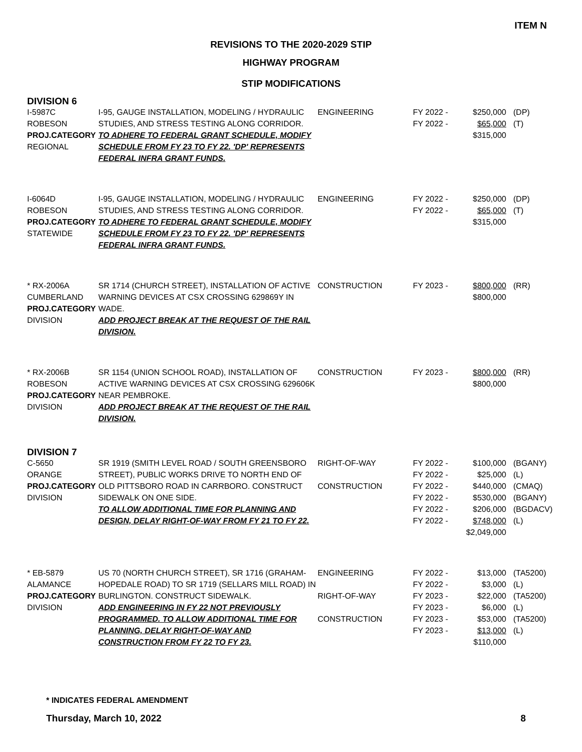ITEM N
REVISIONS TO THE 2020-2029 STIP
HIGHWAY PROGRAM
STIP MODIFICATIONS
DIVISION 6
| I-5987C ROBESON PROJ.CATEGORY REGIONAL | I-95, GAUGE INSTALLATION, MODELING / HYDRAULIC STUDIES, AND STRESS TESTING ALONG CORRIDOR. TO ADHERE TO FEDERAL GRANT SCHEDULE, MODIFY SCHEDULE FROM FY 23 TO FY 22. 'DP' REPRESENTS FEDERAL INFRA GRANT FUNDS. | ENGINEERING | FY 2022 - FY 2022 - | $250,000 $65,000 $315,000 | (DP) (T) |
| I-6064D ROBESON PROJ.CATEGORY STATEWIDE | I-95, GAUGE INSTALLATION, MODELING / HYDRAULIC STUDIES, AND STRESS TESTING ALONG CORRIDOR. TO ADHERE TO FEDERAL GRANT SCHEDULE, MODIFY SCHEDULE FROM FY 23 TO FY 22. 'DP' REPRESENTS FEDERAL INFRA GRANT FUNDS. | ENGINEERING | FY 2022 - FY 2022 - | $250,000 $65,000 $315,000 | (DP) (T) |
| * RX-2006A CUMBERLAND PROJ.CATEGORY DIVISION | SR 1714 (CHURCH STREET), INSTALLATION OF ACTIVE WARNING DEVICES AT CSX CROSSING 629869Y IN WADE. ADD PROJECT BREAK AT THE REQUEST OF THE RAIL DIVISION. | CONSTRUCTION | FY 2023 - | $800,000 $800,000 | (RR) |
| * RX-2006B ROBESON PROJ.CATEGORY DIVISION | SR 1154 (UNION SCHOOL ROAD), INSTALLATION OF ACTIVE WARNING DEVICES AT CSX CROSSING 629606K NEAR PEMBROKE. ADD PROJECT BREAK AT THE REQUEST OF THE RAIL DIVISION. | CONSTRUCTION | FY 2023 - | $800,000 $800,000 | (RR) |
DIVISION 7
| C-5650 ORANGE PROJ.CATEGORY DIVISION | SR 1919 (SMITH LEVEL ROAD / SOUTH GREENSBORO STREET), PUBLIC WORKS DRIVE TO NORTH END OF OLD PITTSBORO ROAD IN CARRBORO. CONSTRUCT SIDEWALK ON ONE SIDE. TO ALLOW ADDITIONAL TIME FOR PLANNING AND DESIGN, DELAY RIGHT-OF-WAY FROM FY 21 TO FY 22. | RIGHT-OF-WAY CONSTRUCTION | FY 2022 - FY 2022 - FY 2022 - FY 2022 - FY 2022 - FY 2022 - | $100,000 $25,000 $440,000 $530,000 $206,000 $748,000 $2,049,000 | (BGANY) (L) (CMAQ) (BGANY) (BGDACV) (L) |
| * EB-5879 ALAMANCE PROJ.CATEGORY DIVISION | US 70 (NORTH CHURCH STREET), SR 1716 (GRAHAM-HOPEDALE ROAD) TO SR 1719 (SELLARS MILL ROAD) IN BURLINGTON. CONSTRUCT SIDEWALK. ADD ENGINEERING IN FY 22 NOT PREVIOUSLY PROGRAMMED. TO ALLOW ADDITIONAL TIME FOR PLANNING, DELAY RIGHT-OF-WAY AND CONSTRUCTION FROM FY 22 TO FY 23. | ENGINEERING RIGHT-OF-WAY CONSTRUCTION | FY 2022 - FY 2022 - FY 2023 - FY 2023 - FY 2023 - FY 2023 - | $13,000 $3,000 $22,000 $6,000 $53,000 $13,000 $110,000 | (TA5200) (L) (TA5200) (L) (TA5200) (L) |
* INDICATES FEDERAL AMENDMENT
Thursday, March 10, 2022 8